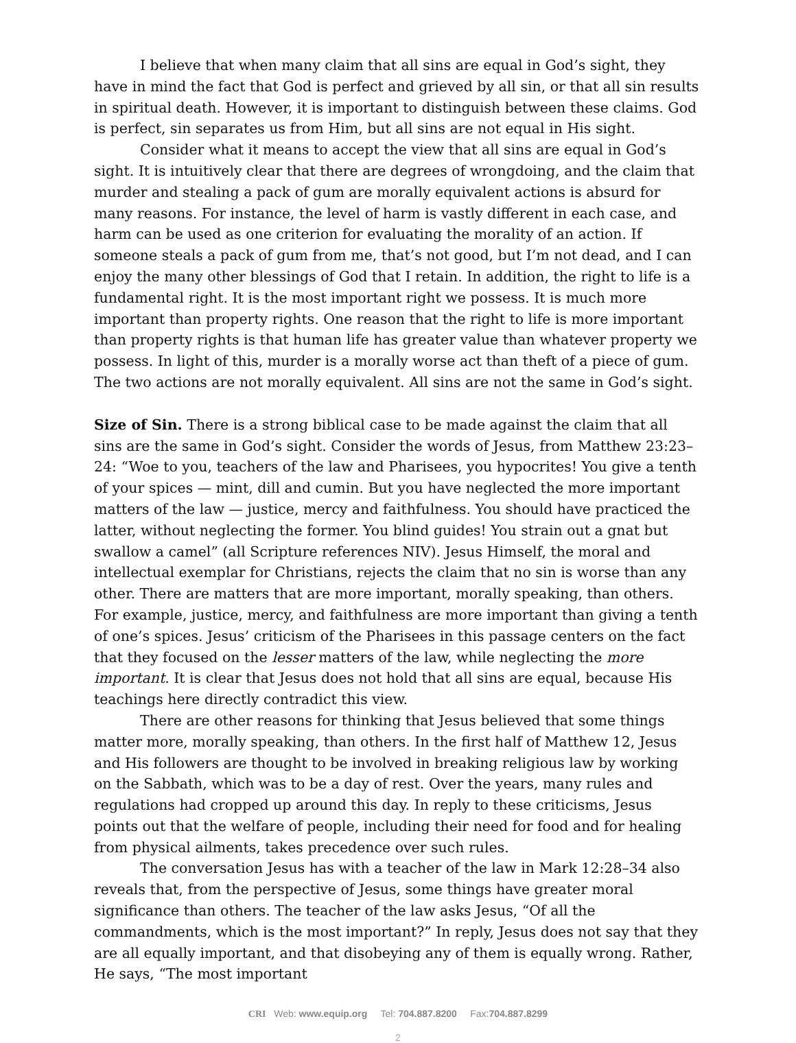I believe that when many claim that all sins are equal in God’s sight, they have in mind the fact that God is perfect and grieved by all sin, or that all sin results in spiritual death. However, it is important to distinguish between these claims. God is perfect, sin separates us from Him, but all sins are not equal in His sight.
Consider what it means to accept the view that all sins are equal in God’s sight. It is intuitively clear that there are degrees of wrongdoing, and the claim that murder and stealing a pack of gum are morally equivalent actions is absurd for many reasons. For instance, the level of harm is vastly different in each case, and harm can be used as one criterion for evaluating the morality of an action. If someone steals a pack of gum from me, that’s not good, but I’m not dead, and I can enjoy the many other blessings of God that I retain. In addition, the right to life is a fundamental right. It is the most important right we possess. It is much more important than property rights. One reason that the right to life is more important than property rights is that human life has greater value than whatever property we possess. In light of this, murder is a morally worse act than theft of a piece of gum. The two actions are not morally equivalent. All sins are not the same in God’s sight.
Size of Sin. There is a strong biblical case to be made against the claim that all sins are the same in God’s sight. Consider the words of Jesus, from Matthew 23:23–24: “Woe to you, teachers of the law and Pharisees, you hypocrites! You give a tenth of your spices — mint, dill and cumin. But you have neglected the more important matters of the law — justice, mercy and faithfulness. You should have practiced the latter, without neglecting the former. You blind guides! You strain out a gnat but swallow a camel” (all Scripture references NIV). Jesus Himself, the moral and intellectual exemplar for Christians, rejects the claim that no sin is worse than any other. There are matters that are more important, morally speaking, than others. For example, justice, mercy, and faithfulness are more important than giving a tenth of one’s spices. Jesus’ criticism of the Pharisees in this passage centers on the fact that they focused on the lesser matters of the law, while neglecting the more important. It is clear that Jesus does not hold that all sins are equal, because His teachings here directly contradict this view.
There are other reasons for thinking that Jesus believed that some things matter more, morally speaking, than others. In the first half of Matthew 12, Jesus and His followers are thought to be involved in breaking religious law by working on the Sabbath, which was to be a day of rest. Over the years, many rules and regulations had cropped up around this day. In reply to these criticisms, Jesus points out that the welfare of people, including their need for food and for healing from physical ailments, takes precedence over such rules.
The conversation Jesus has with a teacher of the law in Mark 12:28–34 also reveals that, from the perspective of Jesus, some things have greater moral significance than others. The teacher of the law asks Jesus, “Of all the commandments, which is the most important?” In reply, Jesus does not say that they are all equally important, and that disobeying any of them is equally wrong. Rather, He says, “The most important
CRI Web: www.equip.org Tel: 704.887.8200 Fax:704.887.8299
2